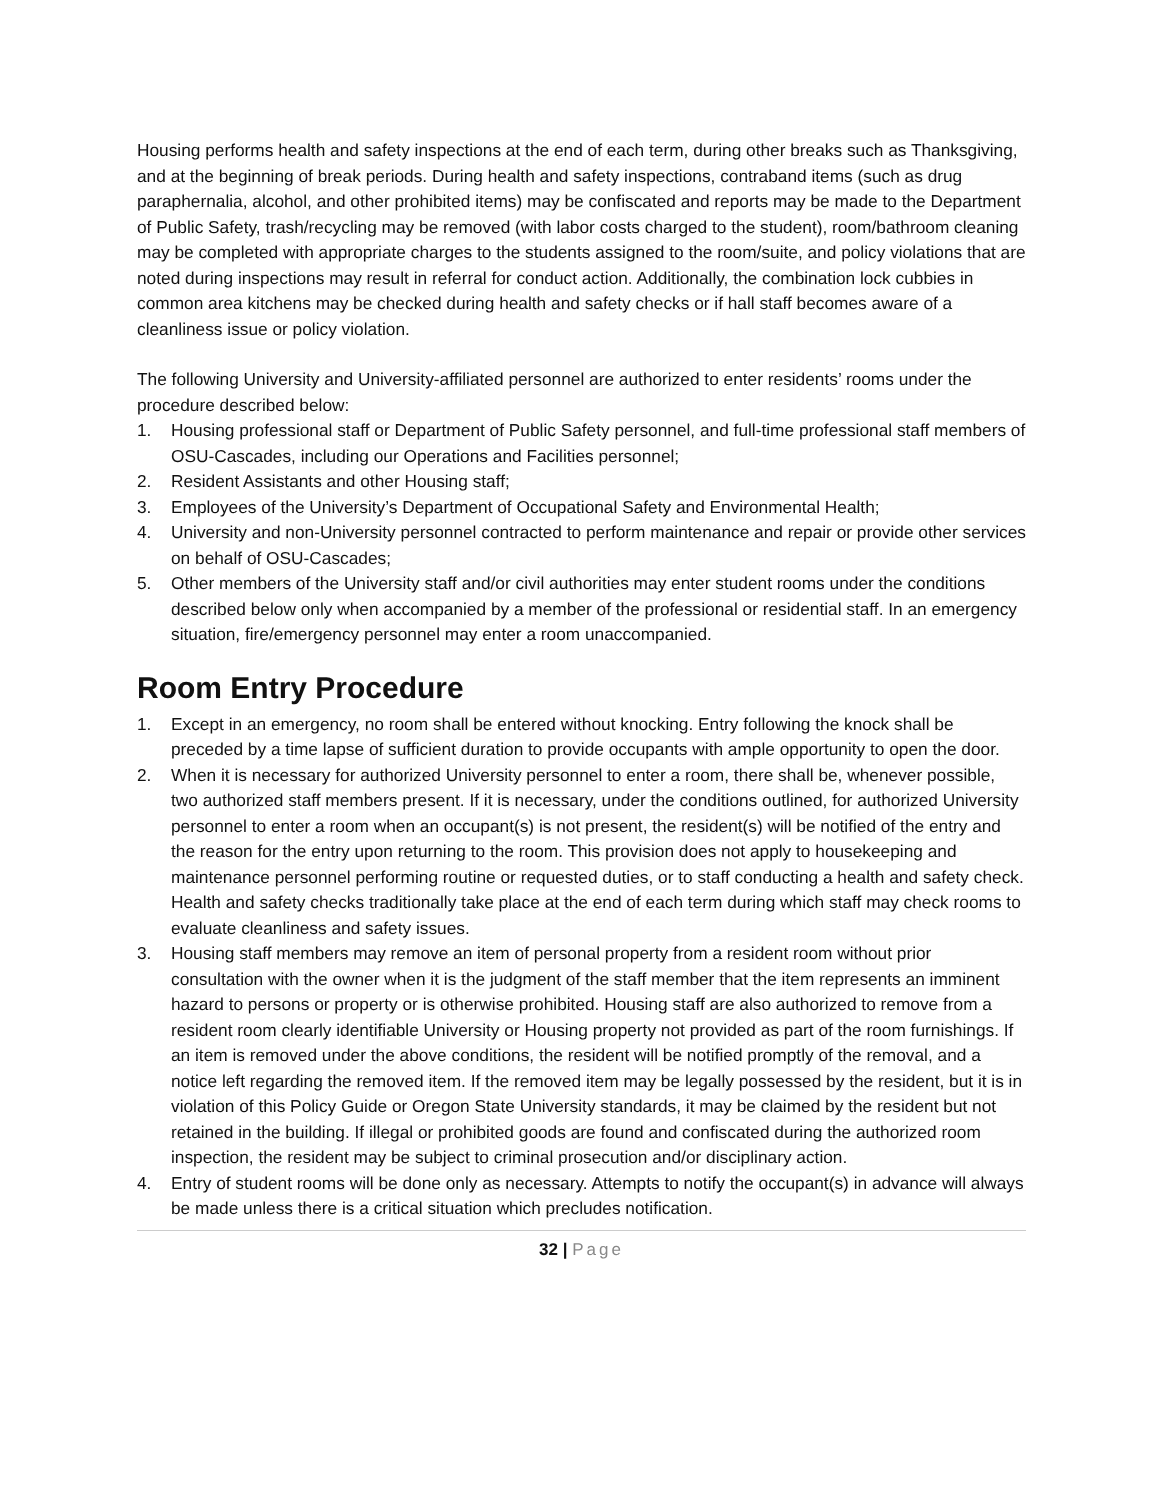Housing performs health and safety inspections at the end of each term, during other breaks such as Thanksgiving, and at the beginning of break periods. During health and safety inspections, contraband items (such as drug paraphernalia, alcohol, and other prohibited items) may be confiscated and reports may be made to the Department of Public Safety, trash/recycling may be removed (with labor costs charged to the student), room/bathroom cleaning may be completed with appropriate charges to the students assigned to the room/suite, and policy violations that are noted during inspections may result in referral for conduct action. Additionally, the combination lock cubbies in common area kitchens may be checked during health and safety checks or if hall staff becomes aware of a cleanliness issue or policy violation.
The following University and University-affiliated personnel are authorized to enter residents’ rooms under the procedure described below:
1. Housing professional staff or Department of Public Safety personnel, and full-time professional staff members of OSU-Cascades, including our Operations and Facilities personnel;
2. Resident Assistants and other Housing staff;
3. Employees of the University’s Department of Occupational Safety and Environmental Health;
4. University and non-University personnel contracted to perform maintenance and repair or provide other services on behalf of OSU-Cascades;
5. Other members of the University staff and/or civil authorities may enter student rooms under the conditions described below only when accompanied by a member of the professional or residential staff. In an emergency situation, fire/emergency personnel may enter a room unaccompanied.
Room Entry Procedure
1. Except in an emergency, no room shall be entered without knocking. Entry following the knock shall be preceded by a time lapse of sufficient duration to provide occupants with ample opportunity to open the door.
2. When it is necessary for authorized University personnel to enter a room, there shall be, whenever possible, two authorized staff members present. If it is necessary, under the conditions outlined, for authorized University personnel to enter a room when an occupant(s) is not present, the resident(s) will be notified of the entry and the reason for the entry upon returning to the room. This provision does not apply to housekeeping and maintenance personnel performing routine or requested duties, or to staff conducting a health and safety check. Health and safety checks traditionally take place at the end of each term during which staff may check rooms to evaluate cleanliness and safety issues.
3. Housing staff members may remove an item of personal property from a resident room without prior consultation with the owner when it is the judgment of the staff member that the item represents an imminent hazard to persons or property or is otherwise prohibited. Housing staff are also authorized to remove from a resident room clearly identifiable University or Housing property not provided as part of the room furnishings. If an item is removed under the above conditions, the resident will be notified promptly of the removal, and a notice left regarding the removed item. If the removed item may be legally possessed by the resident, but it is in violation of this Policy Guide or Oregon State University standards, it may be claimed by the resident but not retained in the building. If illegal or prohibited goods are found and confiscated during the authorized room inspection, the resident may be subject to criminal prosecution and/or disciplinary action.
4. Entry of student rooms will be done only as necessary. Attempts to notify the occupant(s) in advance will always be made unless there is a critical situation which precludes notification.
32 | Page